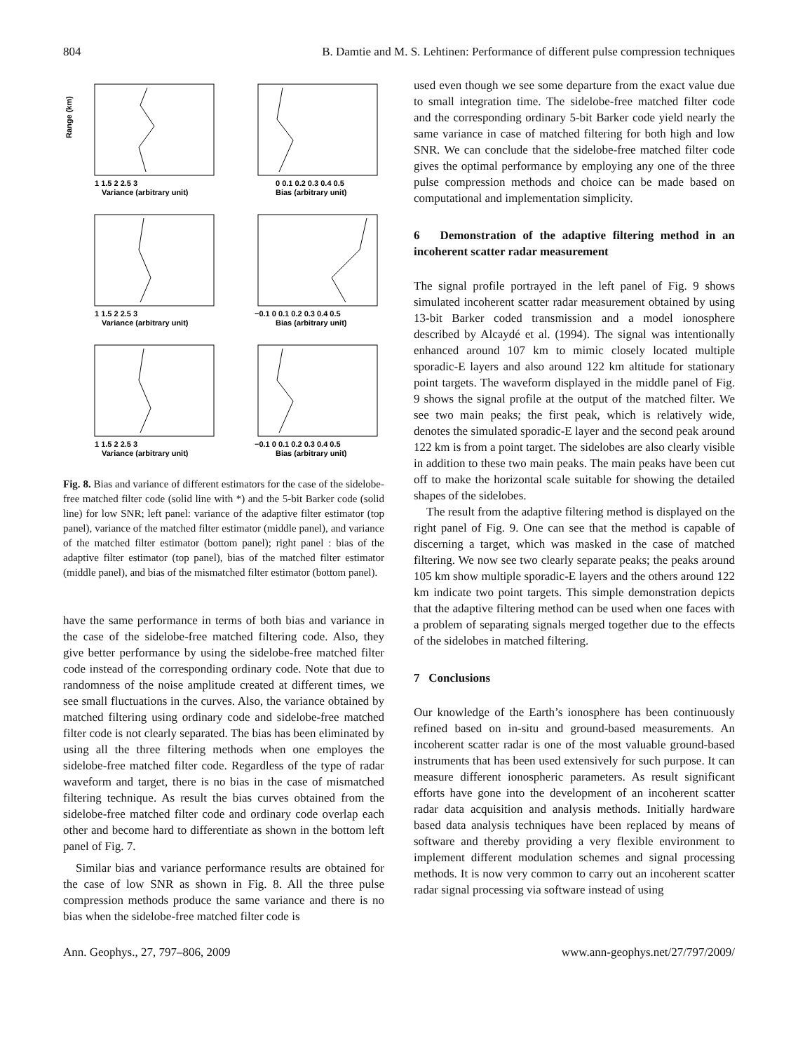804 B. Damtie and M. S. Lehtinen: Performance of different pulse compression techniques
Range (km)
1 1.5 2 2.5 3
Variance (arbitrary unit)
0 0.1 0.2 0.3 0.4 0.5
Bias (arbitrary unit)
1 1.5 2 2.5 3
Variance (arbitrary unit)
−0.1 0 0.1 0.2 0.3 0.4 0.5
Bias (arbitrary unit)
1 1.5 2 2.5 3
Variance (arbitrary unit)
−0.1 0 0.1 0.2 0.3 0.4 0.5
Bias (arbitrary unit)
Fig. 8. Bias and variance of different estimators for the case of the sidelobe-free matched filter code (solid line with *) and the 5-bit Barker code (solid line) for low SNR; left panel: variance of the adaptive filter estimator (top panel), variance of the matched filter estimator (middle panel), and variance of the matched filter estimator (bottom panel); right panel : bias of the adaptive filter estimator (top panel), bias of the matched filter estimator (middle panel), and bias of the mismatched filter estimator (bottom panel).
have the same performance in terms of both bias and variance in the case of the sidelobe-free matched filtering code. Also, they give better performance by using the sidelobe-free matched filter code instead of the corresponding ordinary code. Note that due to randomness of the noise amplitude created at different times, we see small fluctuations in the curves. Also, the variance obtained by matched filtering using ordinary code and sidelobe-free matched filter code is not clearly separated. The bias has been eliminated by using all the three filtering methods when one employes the sidelobe-free matched filter code. Regardless of the type of radar waveform and target, there is no bias in the case of mismatched filtering technique. As result the bias curves obtained from the sidelobe-free matched filter code and ordinary code overlap each other and become hard to differentiate as shown in the bottom left panel of Fig. 7.
Similar bias and variance performance results are obtained for the case of low SNR as shown in Fig. 8. All the three pulse compression methods produce the same variance and there is no bias when the sidelobe-free matched filter code is
used even though we see some departure from the exact value due to small integration time. The sidelobe-free matched filter code and the corresponding ordinary 5-bit Barker code yield nearly the same variance in case of matched filtering for both high and low SNR. We can conclude that the sidelobe-free matched filter code gives the optimal performance by employing any one of the three pulse compression methods and choice can be made based on computational and implementation simplicity.
6 Demonstration of the adaptive filtering method in an incoherent scatter radar measurement
The signal profile portrayed in the left panel of Fig. 9 shows simulated incoherent scatter radar measurement obtained by using 13-bit Barker coded transmission and a model ionosphere described by Alcaydé et al. (1994). The signal was intentionally enhanced around 107 km to mimic closely located multiple sporadic-E layers and also around 122 km altitude for stationary point targets. The waveform displayed in the middle panel of Fig. 9 shows the signal profile at the output of the matched filter. We see two main peaks; the first peak, which is relatively wide, denotes the simulated sporadic-E layer and the second peak around 122 km is from a point target. The sidelobes are also clearly visible in addition to these two main peaks. The main peaks have been cut off to make the horizontal scale suitable for showing the detailed shapes of the sidelobes.
The result from the adaptive filtering method is displayed on the right panel of Fig. 9. One can see that the method is capable of discerning a target, which was masked in the case of matched filtering. We now see two clearly separate peaks; the peaks around 105 km show multiple sporadic-E layers and the others around 122 km indicate two point targets. This simple demonstration depicts that the adaptive filtering method can be used when one faces with a problem of separating signals merged together due to the effects of the sidelobes in matched filtering.
7 Conclusions
Our knowledge of the Earth’s ionosphere has been continuously refined based on in-situ and ground-based measurements. An incoherent scatter radar is one of the most valuable ground-based instruments that has been used extensively for such purpose. It can measure different ionospheric parameters. As result significant efforts have gone into the development of an incoherent scatter radar data acquisition and analysis methods. Initially hardware based data analysis techniques have been replaced by means of software and thereby providing a very flexible environment to implement different modulation schemes and signal processing methods. It is now very common to carry out an incoherent scatter radar signal processing via software instead of using
Ann. Geophys., 27, 797–806, 2009 www.ann-geophys.net/27/797/2009/